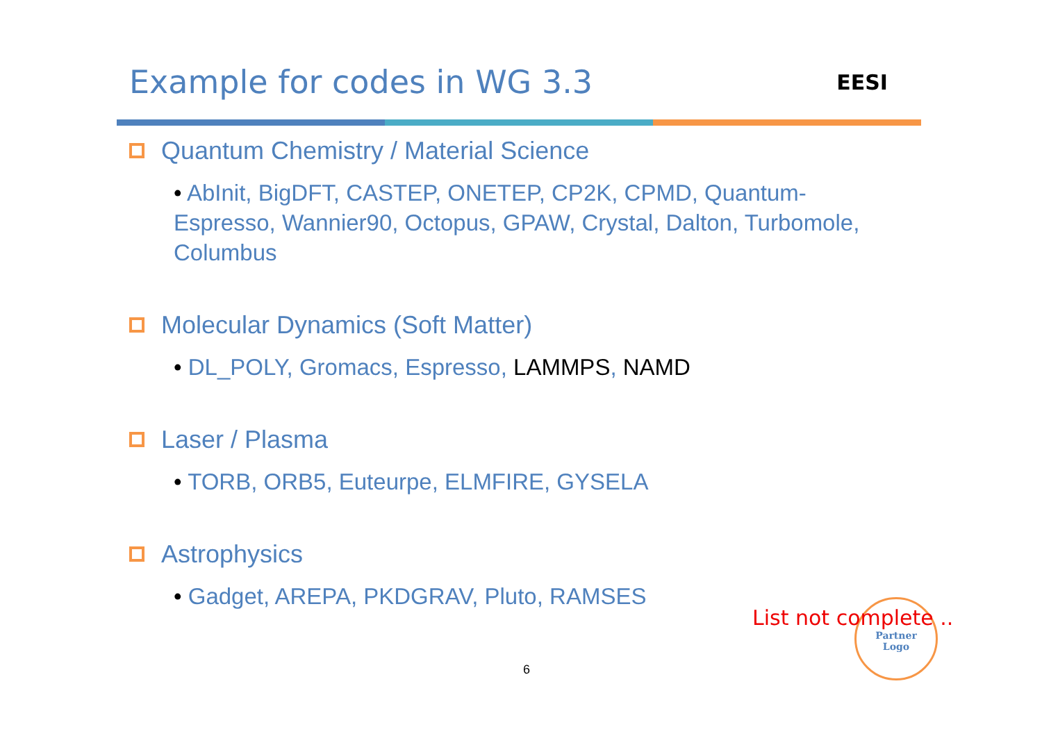Example for codes in WG 3.3
EESI
Quantum Chemistry / Material Science
• AbInit, BigDFT, CASTEP, ONETEP, CP2K, CPMD, Quantum-Espresso, Wannier90, Octopus, GPAW, Crystal, Dalton, Turbomole, Columbus
Molecular Dynamics (Soft Matter)
• DL_POLY, Gromacs, Espresso, LAMMPS, NAMD
Laser / Plasma
• TORB, ORB5, Euteurpe, ELMFIRE, GYSELA
Astrophysics
• Gadget, AREPA, PKDGRAV, Pluto, RAMSES
Partner
Logo
List not complete ..
6